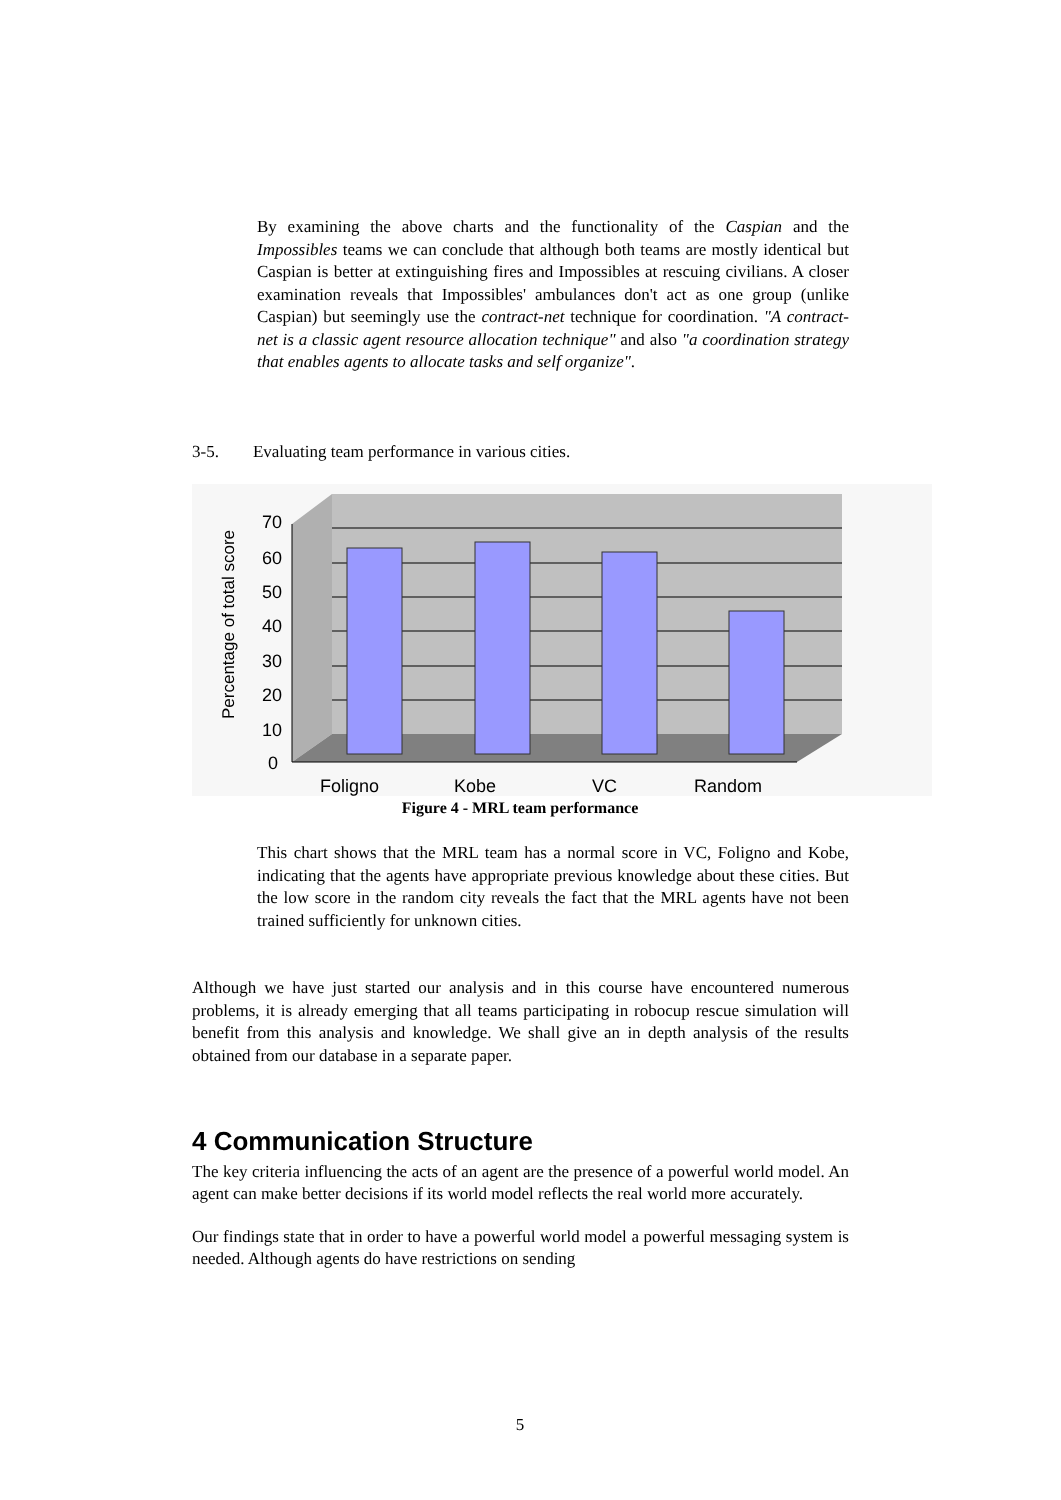By examining the above charts and the functionality of the Caspian and the Impossibles teams we can conclude that although both teams are mostly identical but Caspian is better at extinguishing fires and Impossibles at rescuing civilians. A closer examination reveals that Impossibles' ambulances don't act as one group (unlike Caspian) but seemingly use the contract-net technique for coordination. "A contract-net is a classic agent resource allocation technique" and also "a coordination strategy that enables agents to allocate tasks and self organize".
3-5. Evaluating team performance in various cities.
70
60
50
40
30
20
10
0
Foligno
Kobe
VC
Random
Percentage of total score
Figure 4 - MRL team performance
This chart shows that the MRL team has a normal score in VC, Foligno and Kobe, indicating that the agents have appropriate previous knowledge about these cities. But the low score in the random city reveals the fact that the MRL agents have not been trained sufficiently for unknown cities.
Although we have just started our analysis and in this course have encountered numerous problems, it is already emerging that all teams participating in robocup rescue simulation will benefit from this analysis and knowledge. We shall give an in depth analysis of the results obtained from our database in a separate paper.
4 Communication Structure
The key criteria influencing the acts of an agent are the presence of a powerful world model. An agent can make better decisions if its world model reflects the real world more accurately.
Our findings state that in order to have a powerful world model a powerful messaging system is needed. Although agents do have restrictions on sending
5